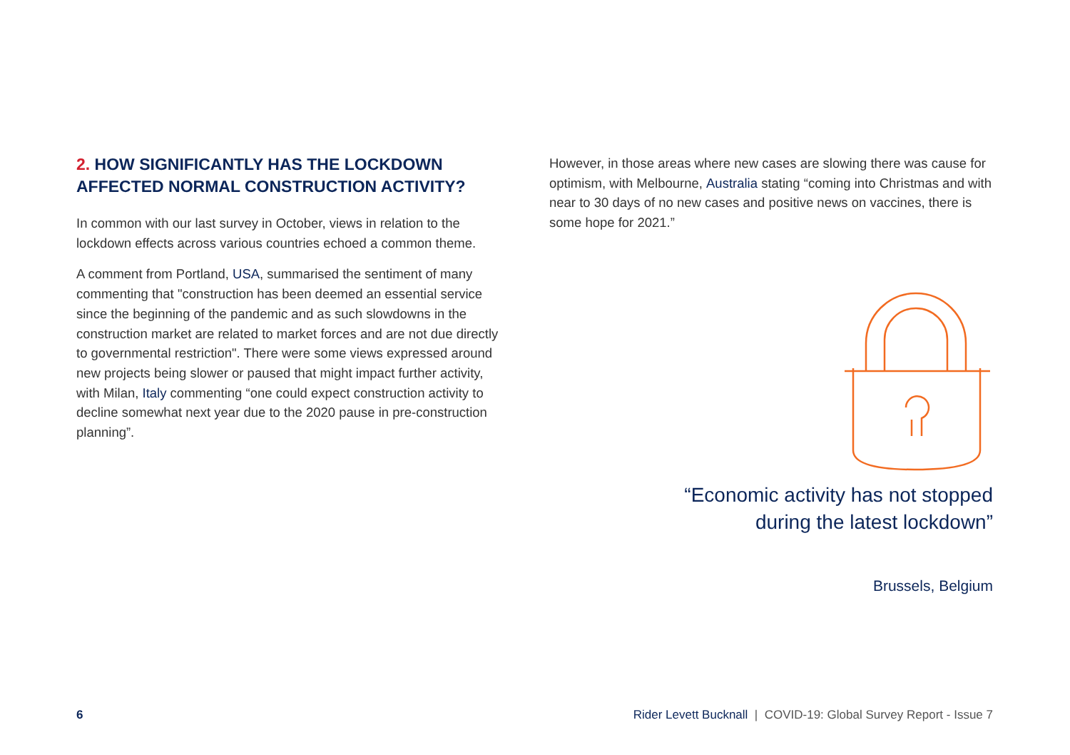2. HOW SIGNIFICANTLY HAS THE LOCKDOWN AFFECTED NORMAL CONSTRUCTION ACTIVITY?
In common with our last survey in October, views in relation to the lockdown effects across various countries echoed a common theme.
A comment from Portland, USA, summarised the sentiment of many commenting that "construction has been deemed an essential service since the beginning of the pandemic and as such slowdowns in the construction market are related to market forces and are not due directly to governmental restriction". There were some views expressed around new projects being slower or paused that might impact further activity, with Milan, Italy commenting “one could expect construction activity to decline somewhat next year due to the 2020 pause in pre-construction planning”.
However, in those areas where new cases are slowing there was cause for optimism, with Melbourne, Australia stating “coming into Christmas and with near to 30 days of no new cases and positive news on vaccines, there is some hope for 2021.”
“Economic activity has not stopped
during the latest lockdown”
Brussels, Belgium
6 Rider Levett Bucknall | COVID-19: Global Survey Report - Issue 7